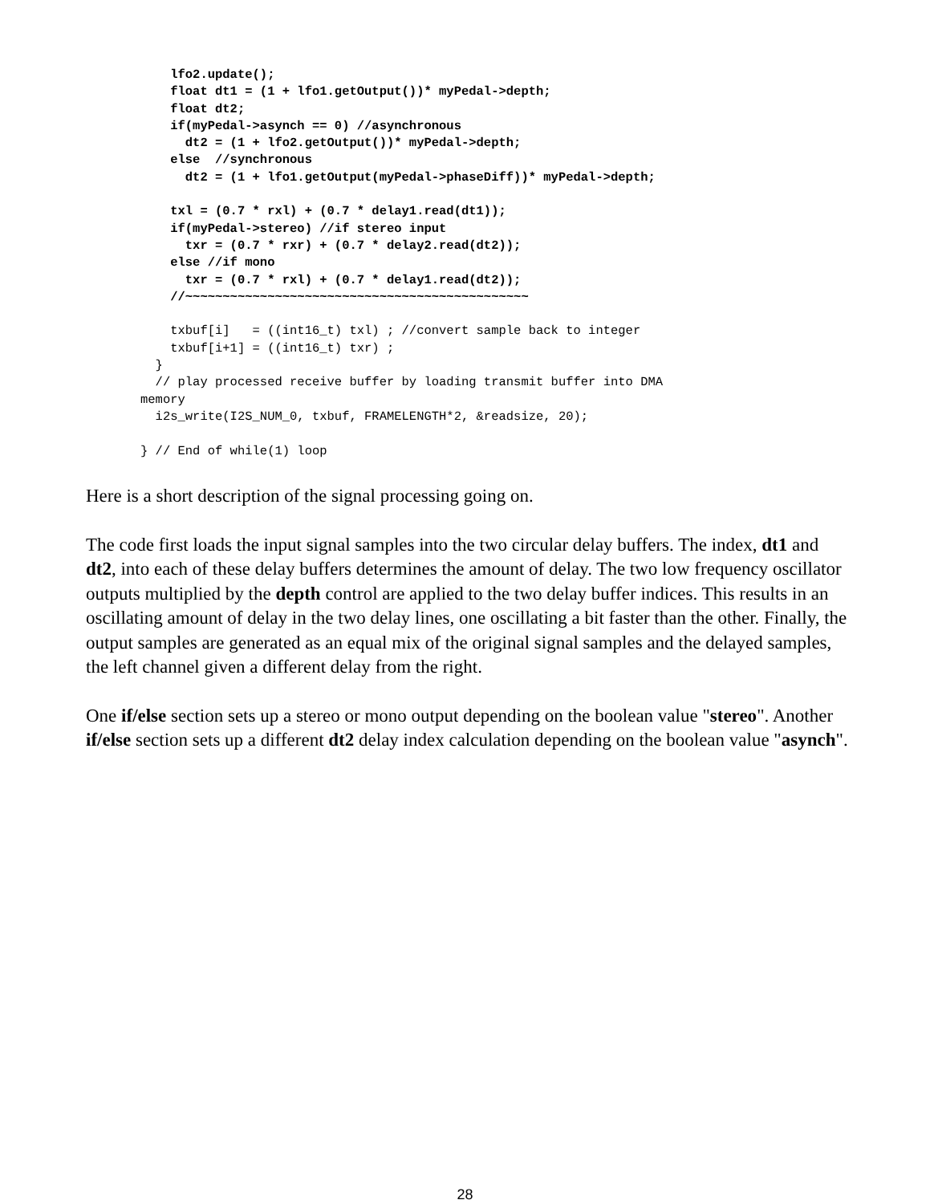lfo2.update();
    float dt1 = (1 + lfo1.getOutput())* myPedal->depth;
    float dt2;
    if(myPedal->asynch == 0) //asynchronous
      dt2 = (1 + lfo2.getOutput())* myPedal->depth;
    else  //synchronous
      dt2 = (1 + lfo1.getOutput(myPedal->phaseDiff))* myPedal->depth;

    txl = (0.7 * rxl) + (0.7 * delay1.read(dt1));
    if(myPedal->stereo) //if stereo input
      txr = (0.7 * rxr) + (0.7 * delay2.read(dt2));
    else //if mono
      txr = (0.7 * rxl) + (0.7 * delay1.read(dt2));
    //~~~~~~~~~~~~~~~~~~~~~~~~~~~~~~~~~~~~~~~~~~~~~~

    txbuf[i]   = ((int16_t) txl) ; //convert sample back to integer
    txbuf[i+1] = ((int16_t) txr) ;
  }
  // play processed receive buffer by loading transmit buffer into DMA
memory
  i2s_write(I2S_NUM_0, txbuf, FRAMELENGTH*2, &readsize, 20);

} // End of while(1) loop
Here is a short description of the signal processing going on.
The code first loads the input signal samples into the two circular delay buffers. The index, dt1 and dt2, into each of these delay buffers determines the amount of delay. The two low frequency oscillator outputs multiplied by the depth control are applied to the two delay buffer indices. This results in an oscillating amount of delay in the two delay lines, one oscillating a bit faster than the other. Finally, the output samples are generated as an equal mix of the original signal samples and the delayed samples, the left channel given a different delay from the right.
One if/else section sets up a stereo or mono output depending on the boolean value "stereo". Another if/else section sets up a different dt2 delay index calculation depending on the boolean value "asynch".
28